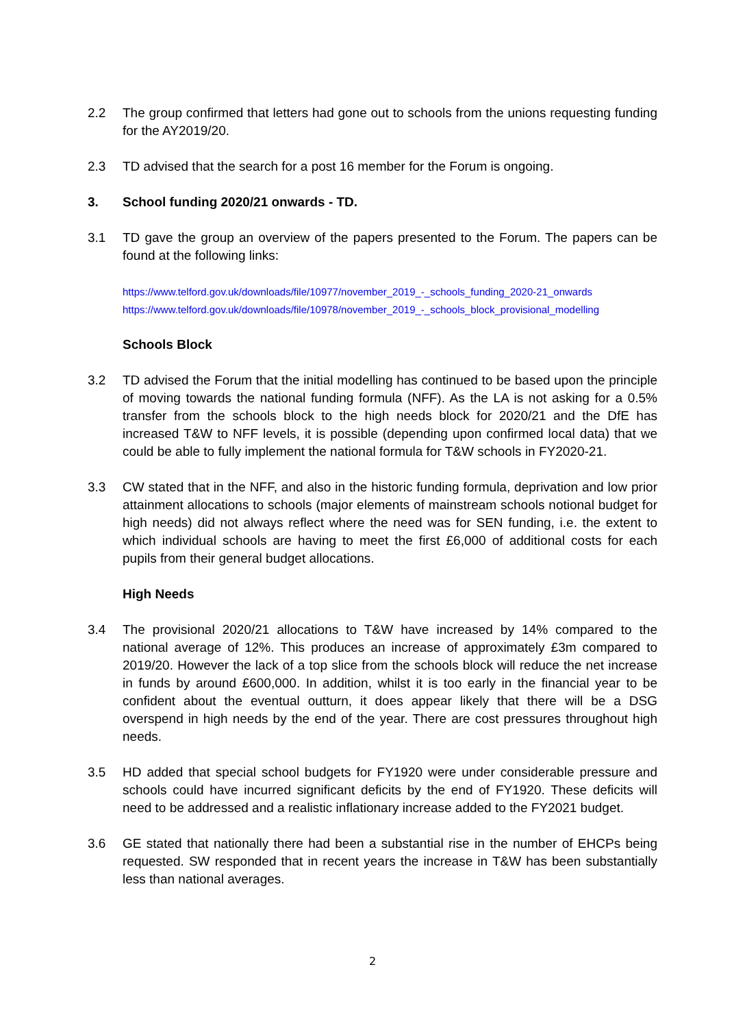2.2 The group confirmed that letters had gone out to schools from the unions requesting funding for the AY2019/20.
2.3 TD advised that the search for a post 16 member for the Forum is ongoing.
3. School funding 2020/21 onwards - TD.
3.1 TD gave the group an overview of the papers presented to the Forum. The papers can be found at the following links:
https://www.telford.gov.uk/downloads/file/10977/november_2019_-_schools_funding_2020-21_onwards
https://www.telford.gov.uk/downloads/file/10978/november_2019_-_schools_block_provisional_modelling
Schools Block
3.2 TD advised the Forum that the initial modelling has continued to be based upon the principle of moving towards the national funding formula (NFF). As the LA is not asking for a 0.5% transfer from the schools block to the high needs block for 2020/21 and the DfE has increased T&W to NFF levels, it is possible (depending upon confirmed local data) that we could be able to fully implement the national formula for T&W schools in FY2020-21.
3.3 CW stated that in the NFF, and also in the historic funding formula, deprivation and low prior attainment allocations to schools (major elements of mainstream schools notional budget for high needs) did not always reflect where the need was for SEN funding, i.e. the extent to which individual schools are having to meet the first £6,000 of additional costs for each pupils from their general budget allocations.
High Needs
3.4 The provisional 2020/21 allocations to T&W have increased by 14% compared to the national average of 12%. This produces an increase of approximately £3m compared to 2019/20. However the lack of a top slice from the schools block will reduce the net increase in funds by around £600,000. In addition, whilst it is too early in the financial year to be confident about the eventual outturn, it does appear likely that there will be a DSG overspend in high needs by the end of the year. There are cost pressures throughout high needs.
3.5 HD added that special school budgets for FY1920 were under considerable pressure and schools could have incurred significant deficits by the end of FY1920. These deficits will need to be addressed and a realistic inflationary increase added to the FY2021 budget.
3.6 GE stated that nationally there had been a substantial rise in the number of EHCPs being requested. SW responded that in recent years the increase in T&W has been substantially less than national averages.
2